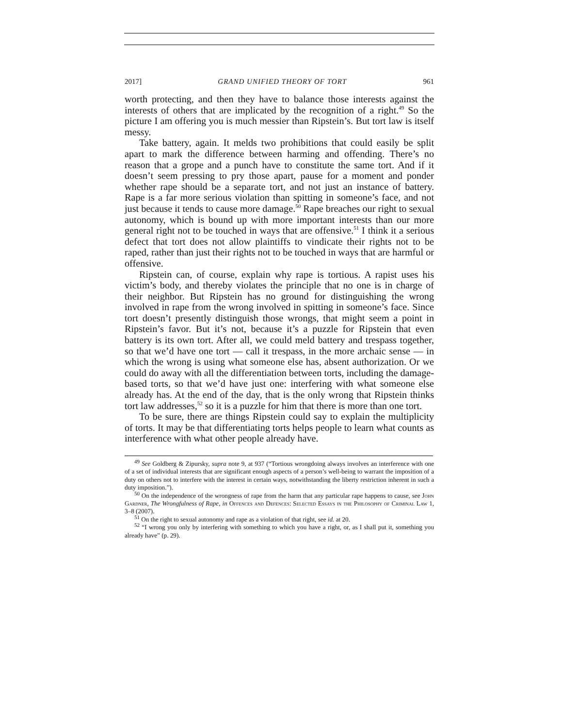2017] GRAND UNIFIED THEORY OF TORT 961
worth protecting, and then they have to balance those interests against the interests of others that are implicated by the recognition of a right.<sup>49</sup> So the picture I am offering you is much messier than Ripstein’s. But tort law is itself messy.
Take battery, again. It melds two prohibitions that could easily be split apart to mark the difference between harming and offending. There’s no reason that a grope and a punch have to constitute the same tort. And if it doesn’t seem pressing to pry those apart, pause for a moment and ponder whether rape should be a separate tort, and not just an instance of battery. Rape is a far more serious violation than spitting in someone’s face, and not just because it tends to cause more damage.<sup>50</sup> Rape breaches our right to sexual autonomy, which is bound up with more important interests than our more general right not to be touched in ways that are offensive.<sup>51</sup> I think it a serious defect that tort does not allow plaintiffs to vindicate their rights not to be raped, rather than just their rights not to be touched in ways that are harmful or offensive.
Ripstein can, of course, explain why rape is tortious. A rapist uses his victim’s body, and thereby violates the principle that no one is in charge of their neighbor. But Ripstein has no ground for distinguishing the wrong involved in rape from the wrong involved in spitting in someone’s face. Since tort doesn’t presently distinguish those wrongs, that might seem a point in Ripstein’s favor. But it’s not, because it’s a puzzle for Ripstein that even battery is its own tort. After all, we could meld battery and trespass together, so that we’d have one tort — call it trespass, in the more archaic sense — in which the wrong is using what someone else has, absent authorization. Or we could do away with all the differentiation between torts, including the damage-based torts, so that we’d have just one: interfering with what someone else already has. At the end of the day, that is the only wrong that Ripstein thinks tort law addresses,<sup>52</sup> so it is a puzzle for him that there is more than one tort.
To be sure, there are things Ripstein could say to explain the multiplicity of torts. It may be that differentiating torts helps people to learn what counts as interference with what other people already have.
<sup>49</sup> See Goldberg & Zipursky, supra note 9, at 937 (“Tortious wrongdoing always involves an interference with one of a set of individual interests that are significant enough aspects of a person’s well-being to warrant the imposition of a duty on others not to interfere with the interest in certain ways, notwithstanding the liberty restriction inherent in such a duty imposition.”).
<sup>50</sup> On the independence of the wrongness of rape from the harm that any particular rape happens to cause, see John Gardner, The Wrongfulness of Rape, in Offences and Defences: Selected Essays in the Philosophy of Criminal Law 1, 3–8 (2007).
<sup>51</sup> On the right to sexual autonomy and rape as a violation of that right, see id. at 20.
<sup>52</sup> “I wrong you only by interfering with something to which you have a right, or, as I shall put it, something you already have” (p. 29).